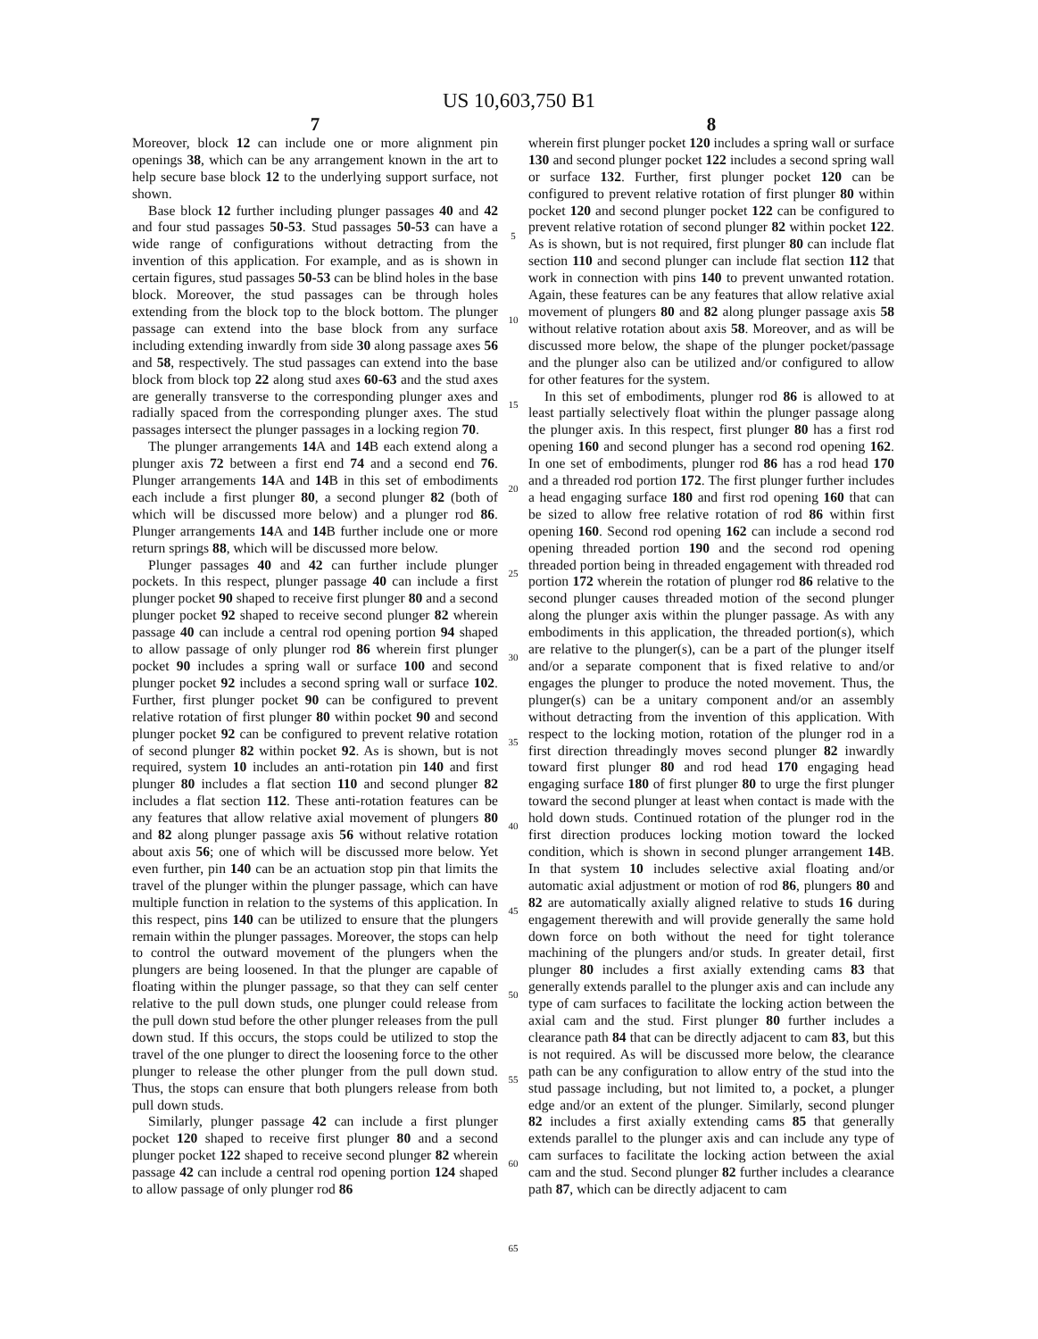US 10,603,750 B1
7
Moreover, block 12 can include one or more alignment pin openings 38, which can be any arrangement known in the art to help secure base block 12 to the underlying support surface, not shown.
Base block 12 further including plunger passages 40 and 42 and four stud passages 50-53. Stud passages 50-53 can have a wide range of configurations without detracting from the invention of this application. For example, and as is shown in certain figures, stud passages 50-53 can be blind holes in the base block. Moreover, the stud passages can be through holes extending from the block top to the block bottom. The plunger passage can extend into the base block from any surface including extending inwardly from side 30 along passage axes 56 and 58, respectively. The stud passages can extend into the base block from block top 22 along stud axes 60-63 and the stud axes are generally transverse to the corresponding plunger axes and radially spaced from the corresponding plunger axes. The stud passages intersect the plunger passages in a locking region 70.
The plunger arrangements 14 A and 14 B each extend along a plunger axis 72 between a first end 74 and a second end 76. Plunger arrangements 14 A and 14 B in this set of embodiments each include a first plunger 80, a second plunger 82 (both of which will be discussed more below) and a plunger rod 86. Plunger arrangements 14 A and 14 B further include one or more return springs 88, which will be discussed more below.
Plunger passages 40 and 42 can further include plunger pockets. In this respect, plunger passage 40 can include a first plunger pocket 90 shaped to receive first plunger 80 and a second plunger pocket 92 shaped to receive second plunger 82 wherein passage 40 can include a central rod opening portion 94 shaped to allow passage of only plunger rod 86 wherein first plunger pocket 90 includes a spring wall or surface 100 and second plunger pocket 92 includes a second spring wall or surface 102. Further, first plunger pocket 90 can be configured to prevent relative rotation of first plunger 80 within pocket 90 and second plunger pocket 92 can be configured to prevent relative rotation of second plunger 82 within pocket 92. As is shown, but is not required, system 10 includes an anti-rotation pin 140 and first plunger 80 includes a flat section 110 and second plunger 82 includes a flat section 112. These anti-rotation features can be any features that allow relative axial movement of plungers 80 and 82 along plunger passage axis 56 without relative rotation about axis 56; one of which will be discussed more below. Yet even further, pin 140 can be an actuation stop pin that limits the travel of the plunger within the plunger passage, which can have multiple function in relation to the systems of this application. In this respect, pins 140 can be utilized to ensure that the plungers remain within the plunger passages. Moreover, the stops can help to control the outward movement of the plungers when the plungers are being loosened. In that the plunger are capable of floating within the plunger passage, so that they can self center relative to the pull down studs, one plunger could release from the pull down stud before the other plunger releases from the pull down stud. If this occurs, the stops could be utilized to stop the travel of the one plunger to direct the loosening force to the other plunger to release the other plunger from the pull down stud. Thus, the stops can ensure that both plungers release from both pull down studs.
Similarly, plunger passage 42 can include a first plunger pocket 120 shaped to receive first plunger 80 and a second plunger pocket 122 shaped to receive second plunger 82 wherein passage 42 can include a central rod opening portion 124 shaped to allow passage of only plunger rod 86
5
10
15
20
25
30
35
40
45
50
55
60
65
8
wherein first plunger pocket 120 includes a spring wall or surface 130 and second plunger pocket 122 includes a second spring wall or surface 132. Further, first plunger pocket 120 can be configured to prevent relative rotation of first plunger 80 within pocket 120 and second plunger pocket 122 can be configured to prevent relative rotation of second plunger 82 within pocket 122. As is shown, but is not required, first plunger 80 can include flat section 110 and second plunger can include flat section 112 that work in connection with pins 140 to prevent unwanted rotation. Again, these features can be any features that allow relative axial movement of plungers 80 and 82 along plunger passage axis 58 without relative rotation about axis 58. Moreover, and as will be discussed more below, the shape of the plunger pocket/passage and the plunger also can be utilized and/or configured to allow for other features for the system.
In this set of embodiments, plunger rod 86 is allowed to at least partially selectively float within the plunger passage along the plunger axis. In this respect, first plunger 80 has a first rod opening 160 and second plunger has a second rod opening 162. In one set of embodiments, plunger rod 86 has a rod head 170 and a threaded rod portion 172. The first plunger further includes a head engaging surface 180 and first rod opening 160 that can be sized to allow free relative rotation of rod 86 within first opening 160. Second rod opening 162 can include a second rod opening threaded portion 190 and the second rod opening threaded portion being in threaded engagement with threaded rod portion 172 wherein the rotation of plunger rod 86 relative to the second plunger causes threaded motion of the second plunger along the plunger axis within the plunger passage. As with any embodiments in this application, the threaded portion(s), which are relative to the plunger(s), can be a part of the plunger itself and/or a separate component that is fixed relative to and/or engages the plunger to produce the noted movement. Thus, the plunger(s) can be a unitary component and/or an assembly without detracting from the invention of this application. With respect to the locking motion, rotation of the plunger rod in a first direction threadingly moves second plunger 82 inwardly toward first plunger 80 and rod head 170 engaging head engaging surface 180 of first plunger 80 to urge the first plunger toward the second plunger at least when contact is made with the hold down studs. Continued rotation of the plunger rod in the first direction produces locking motion toward the locked condition, which is shown in second plunger arrangement 14 B. In that system 10 includes selective axial floating and/or automatic axial adjustment or motion of rod 86, plungers 80 and 82 are automatically axially aligned relative to studs 16 during engagement therewith and will provide generally the same hold down force on both without the need for tight tolerance machining of the plungers and/or studs. In greater detail, first plunger 80 includes a first axially extending cams 83 that generally extends parallel to the plunger axis and can include any type of cam surfaces to facilitate the locking action between the axial cam and the stud. First plunger 80 further includes a clearance path 84 that can be directly adjacent to cam 83, but this is not required. As will be discussed more below, the clearance path can be any configuration to allow entry of the stud into the stud passage including, but not limited to, a pocket, a plunger edge and/or an extent of the plunger. Similarly, second plunger 82 includes a first axially extending cams 85 that generally extends parallel to the plunger axis and can include any type of cam surfaces to facilitate the locking action between the axial cam and the stud. Second plunger 82 further includes a clearance path 87, which can be directly adjacent to cam